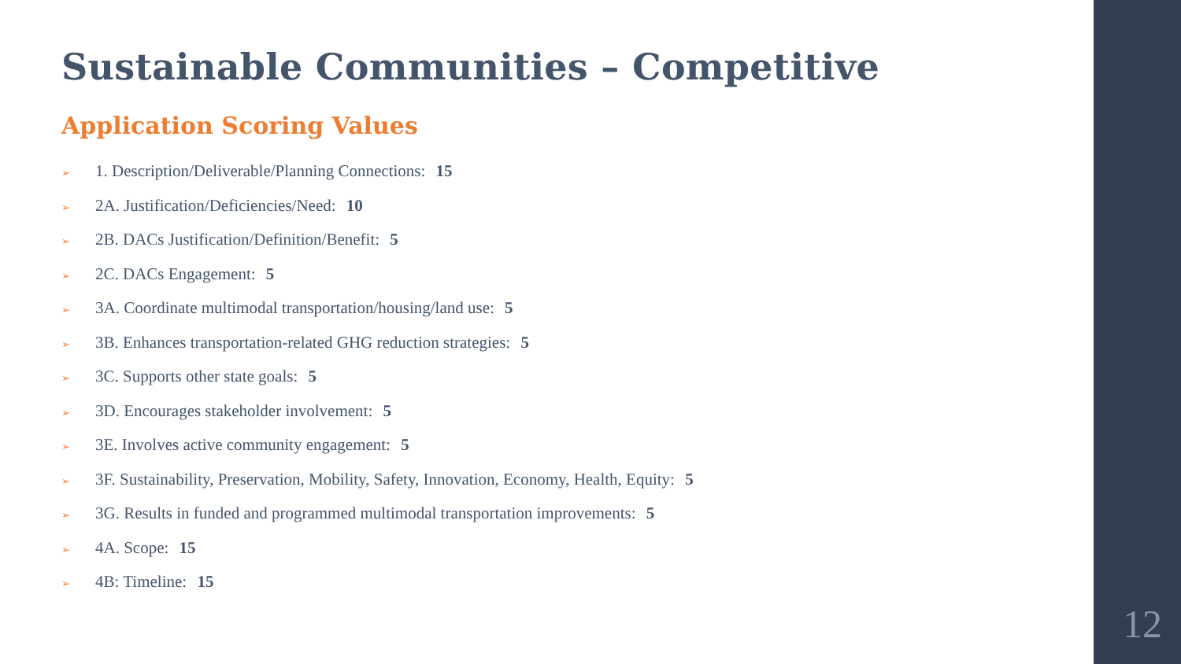Sustainable Communities – Competitive
Application Scoring Values
➢ 1. Description/Deliverable/Planning Connections: 15
➢ 2A. Justification/Deficiencies/Need: 10
➢ 2B. DACs Justification/Definition/Benefit: 5
➢ 2C. DACs Engagement: 5
➢ 3A. Coordinate multimodal transportation/housing/land use: 5
➢ 3B. Enhances transportation-related GHG reduction strategies: 5
➢ 3C. Supports other state goals: 5
➢ 3D. Encourages stakeholder involvement: 5
➢ 3E. Involves active community engagement: 5
➢ 3F. Sustainability, Preservation, Mobility, Safety, Innovation, Economy, Health, Equity: 5
➢ 3G. Results in funded and programmed multimodal transportation improvements: 5
➢ 4A. Scope: 15
➢ 4B: Timeline: 15
12